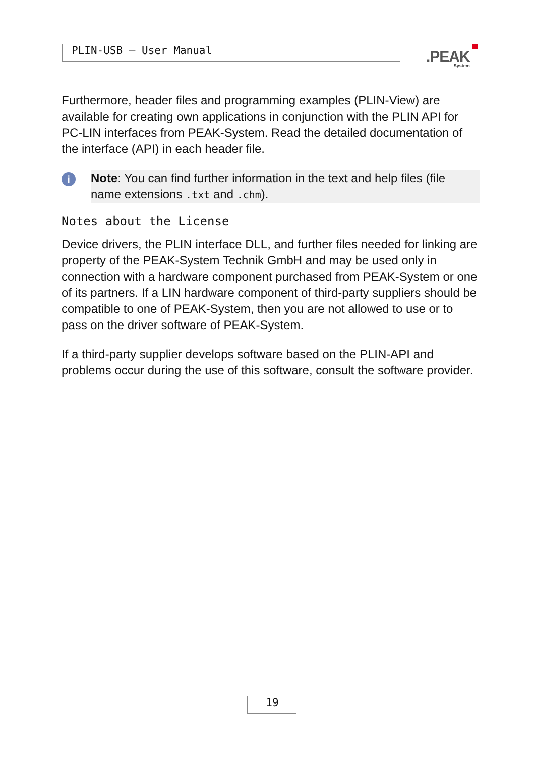PLIN-USB – User Manual .PEAK
System
Furthermore, header files and programming examples (PLIN-View) are available for creating own applications in conjunction with the PLIN API for PC-LIN interfaces from PEAK-System. Read the detailed documentation of the interface (API) in each header file.
i
Note: You can find further information in the text and help files (file name extensions .txt and .chm).
Notes about the License
Device drivers, the PLIN interface DLL, and further files needed for linking are property of the PEAK-System Technik GmbH and may be used only in connection with a hardware component purchased from PEAK-System or one of its partners. If a LIN hardware component of third-party suppliers should be compatible to one of PEAK-System, then you are not allowed to use or to pass on the driver software of PEAK-System.
If a third-party supplier develops software based on the PLIN-API and problems occur during the use of this software, consult the software provider.
19